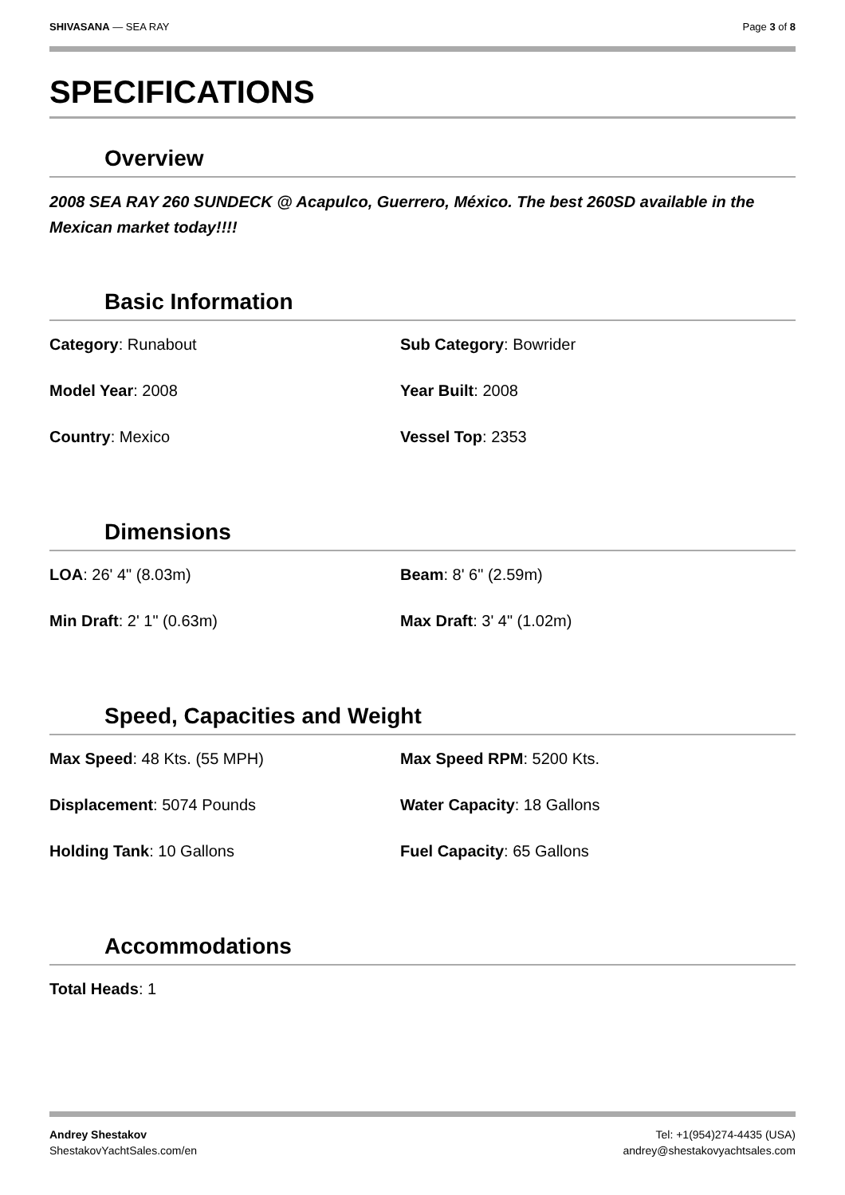SHIVASANA — SEA RAY Page 3 of 8
SPECIFICATIONS
Overview
2008 SEA RAY 260 SUNDECK @ Acapulco, Guerrero, México. The best 260SD available in the Mexican market today!!!!
Basic Information
Category: Runabout
Sub Category: Bowrider
Model Year: 2008
Year Built: 2008
Country: Mexico
Vessel Top: 2353
Dimensions
LOA: 26' 4" (8.03m)
Beam: 8' 6" (2.59m)
Min Draft: 2' 1" (0.63m)
Max Draft: 3' 4" (1.02m)
Speed, Capacities and Weight
Max Speed: 48 Kts. (55 MPH)
Max Speed RPM: 5200 Kts.
Displacement: 5074 Pounds
Water Capacity: 18 Gallons
Holding Tank: 10 Gallons
Fuel Capacity: 65 Gallons
Accommodations
Total Heads: 1
Andrey Shestakov
ShestakovYachtSales.com/en
Tel: +1(954)274-4435 (USA)
andrey@shestakovyachtsales.com